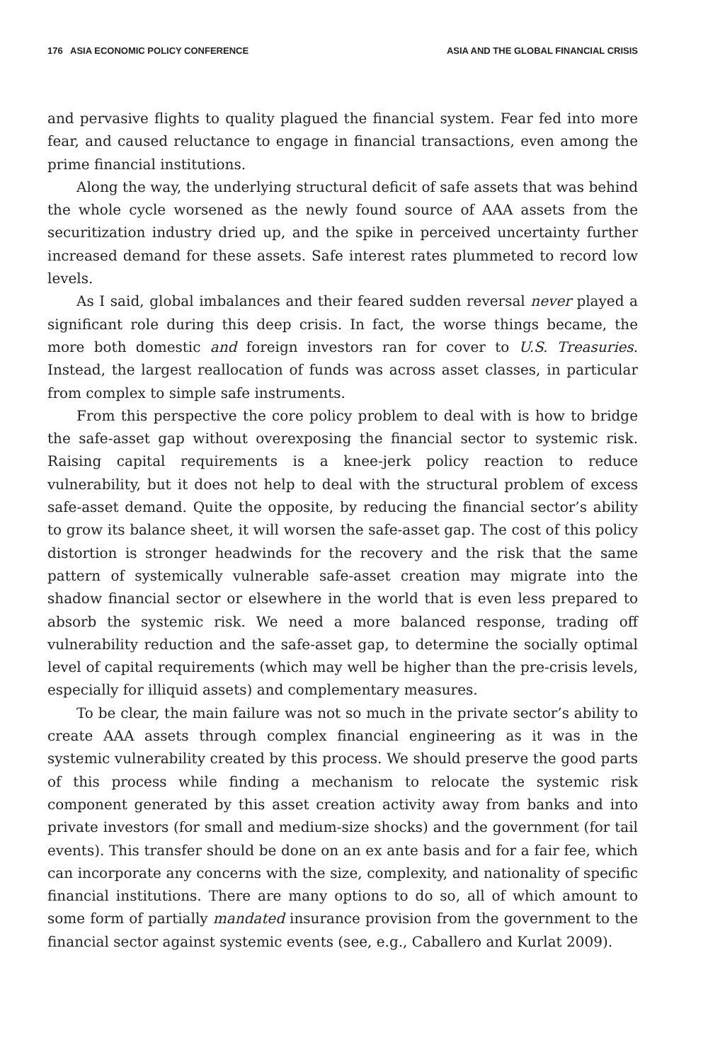176 ASIA ECONOMIC POLICY CONFERENCE ASIA AND THE GLOBAL FINANCIAL CRISIS
and pervasive flights to quality plagued the financial system. Fear fed into more fear, and caused reluctance to engage in financial transactions, even among the prime financial institutions.
Along the way, the underlying structural deficit of safe assets that was behind the whole cycle worsened as the newly found source of AAA assets from the securitization industry dried up, and the spike in perceived uncertainty further increased demand for these assets. Safe interest rates plummeted to record low levels.
As I said, global imbalances and their feared sudden reversal never played a significant role during this deep crisis. In fact, the worse things became, the more both domestic and foreign investors ran for cover to U.S. Treasuries. Instead, the largest reallocation of funds was across asset classes, in particular from complex to simple safe instruments.
From this perspective the core policy problem to deal with is how to bridge the safe-asset gap without overexposing the financial sector to systemic risk. Raising capital requirements is a knee-jerk policy reaction to reduce vulnerability, but it does not help to deal with the structural problem of excess safe-asset demand. Quite the opposite, by reducing the financial sector’s ability to grow its balance sheet, it will worsen the safe-asset gap. The cost of this policy distortion is stronger headwinds for the recovery and the risk that the same pattern of systemically vulnerable safe-asset creation may migrate into the shadow financial sector or elsewhere in the world that is even less prepared to absorb the systemic risk. We need a more balanced response, trading off vulnerability reduction and the safe-asset gap, to determine the socially optimal level of capital requirements (which may well be higher than the pre-crisis levels, especially for illiquid assets) and complementary measures.
To be clear, the main failure was not so much in the private sector’s ability to create AAA assets through complex financial engineering as it was in the systemic vulnerability created by this process. We should preserve the good parts of this process while finding a mechanism to relocate the systemic risk component generated by this asset creation activity away from banks and into private investors (for small and medium-size shocks) and the government (for tail events). This transfer should be done on an ex ante basis and for a fair fee, which can incorporate any concerns with the size, complexity, and nationality of specific financial institutions. There are many options to do so, all of which amount to some form of partially mandated insurance provision from the government to the financial sector against systemic events (see, e.g., Caballero and Kurlat 2009).